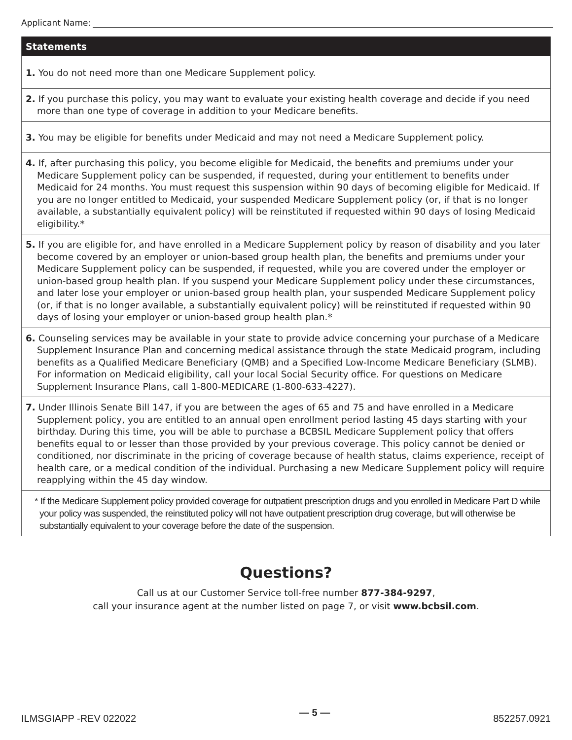Applicant Name:
Statements
1. You do not need more than one Medicare Supplement policy.
2. If you purchase this policy, you may want to evaluate your existing health coverage and decide if you need more than one type of coverage in addition to your Medicare benefits.
3. You may be eligible for benefits under Medicaid and may not need a Medicare Supplement policy.
4. If, after purchasing this policy, you become eligible for Medicaid, the benefits and premiums under your Medicare Supplement policy can be suspended, if requested, during your entitlement to benefits under Medicaid for 24 months. You must request this suspension within 90 days of becoming eligible for Medicaid. If you are no longer entitled to Medicaid, your suspended Medicare Supplement policy (or, if that is no longer available, a substantially equivalent policy) will be reinstituted if requested within 90 days of losing Medicaid eligibility.*
5. If you are eligible for, and have enrolled in a Medicare Supplement policy by reason of disability and you later become covered by an employer or union-based group health plan, the benefits and premiums under your Medicare Supplement policy can be suspended, if requested, while you are covered under the employer or union-based group health plan. If you suspend your Medicare Supplement policy under these circumstances, and later lose your employer or union-based group health plan, your suspended Medicare Supplement policy (or, if that is no longer available, a substantially equivalent policy) will be reinstituted if requested within 90 days of losing your employer or union-based group health plan.*
6. Counseling services may be available in your state to provide advice concerning your purchase of a Medicare Supplement Insurance Plan and concerning medical assistance through the state Medicaid program, including benefits as a Qualified Medicare Beneficiary (QMB) and a Specified Low-Income Medicare Beneficiary (SLMB). For information on Medicaid eligibility, call your local Social Security office. For questions on Medicare Supplement Insurance Plans, call 1-800-MEDICARE (1-800-633-4227).
7. Under Illinois Senate Bill 147, if you are between the ages of 65 and 75 and have enrolled in a Medicare Supplement policy, you are entitled to an annual open enrollment period lasting 45 days starting with your birthday. During this time, you will be able to purchase a BCBSIL Medicare Supplement policy that offers benefits equal to or lesser than those provided by your previous coverage. This policy cannot be denied or conditioned, nor discriminate in the pricing of coverage because of health status, claims experience, receipt of health care, or a medical condition of the individual. Purchasing a new Medicare Supplement policy will require reapplying within the 45 day window.
* If the Medicare Supplement policy provided coverage for outpatient prescription drugs and you enrolled in Medicare Part D while your policy was suspended, the reinstituted policy will not have outpatient prescription drug coverage, but will otherwise be substantially equivalent to your coverage before the date of the suspension.
Questions?
Call us at our Customer Service toll-free number 877-384-9297,
call your insurance agent at the number listed on page 7, or visit www.bcbsil.com.
ILMSGIAPP -REV 022022 — 5 — 852257.0921